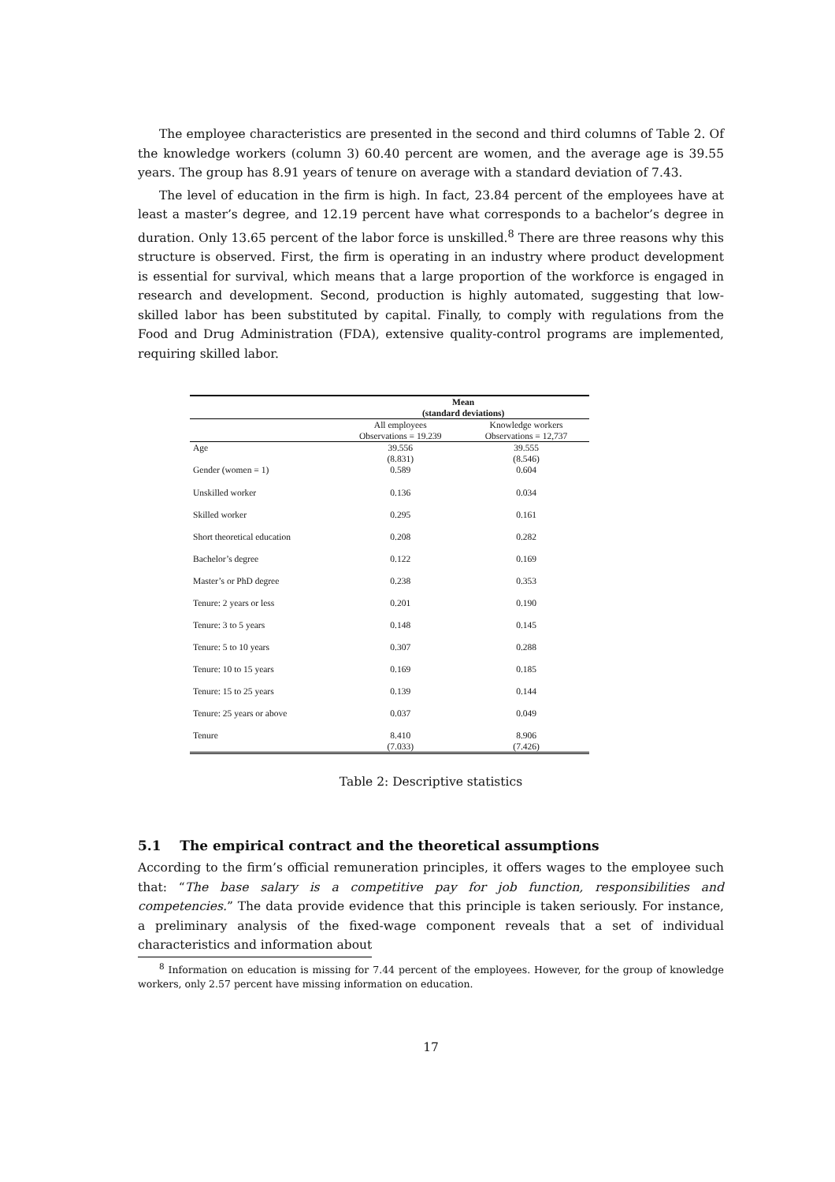The employee characteristics are presented in the second and third columns of Table 2. Of the knowledge workers (column 3) 60.40 percent are women, and the average age is 39.55 years. The group has 8.91 years of tenure on average with a standard deviation of 7.43.
The level of education in the firm is high. In fact, 23.84 percent of the employees have at least a master’s degree, and 12.19 percent have what corresponds to a bachelor’s degree in duration. Only 13.65 percent of the labor force is unskilled.<sup>8</sup> There are three reasons why this structure is observed. First, the firm is operating in an industry where product development is essential for survival, which means that a large proportion of the workforce is engaged in research and development. Second, production is highly automated, suggesting that low-skilled labor has been substituted by capital. Finally, to comply with regulations from the Food and Drug Administration (FDA), extensive quality-control programs are implemented, requiring skilled labor.
| | Mean (standard deviations) | |
| | All employees Observations = 19.239 | Knowledge workers Observations = 12,737 |
| Age | 39.556 (8.831) | 39.555 (8.546) |
| Gender (women = 1) | 0.589 | 0.604 |
| Unskilled worker | 0.136 | 0.034 |
| Skilled worker | 0.295 | 0.161 |
| Short theoretical education | 0.208 | 0.282 |
| Bachelor’s degree | 0.122 | 0.169 |
| Master’s or PhD degree | 0.238 | 0.353 |
| Tenure: 2 years or less | 0.201 | 0.190 |
| Tenure: 3 to 5 years | 0.148 | 0.145 |
| Tenure: 5 to 10 years | 0.307 | 0.288 |
| Tenure: 10 to 15 years | 0.169 | 0.185 |
| Tenure: 15 to 25 years | 0.139 | 0.144 |
| Tenure: 25 years or above | 0.037 | 0.049 |
| Tenure | 8.410 (7.033) | 8.906 (7.426) |
Table 2: Descriptive statistics
5.1 The empirical contract and the theoretical assumptions
According to the firm’s official remuneration principles, it offers wages to the employee such that: “The base salary is a competitive pay for job function, responsibilities and competencies.” The data provide evidence that this principle is taken seriously. For instance, a preliminary analysis of the fixed-wage component reveals that a set of individual characteristics and information about
<sup>8</sup> Information on education is missing for 7.44 percent of the employees. However, for the group of knowledge workers, only 2.57 percent have missing information on education.
17